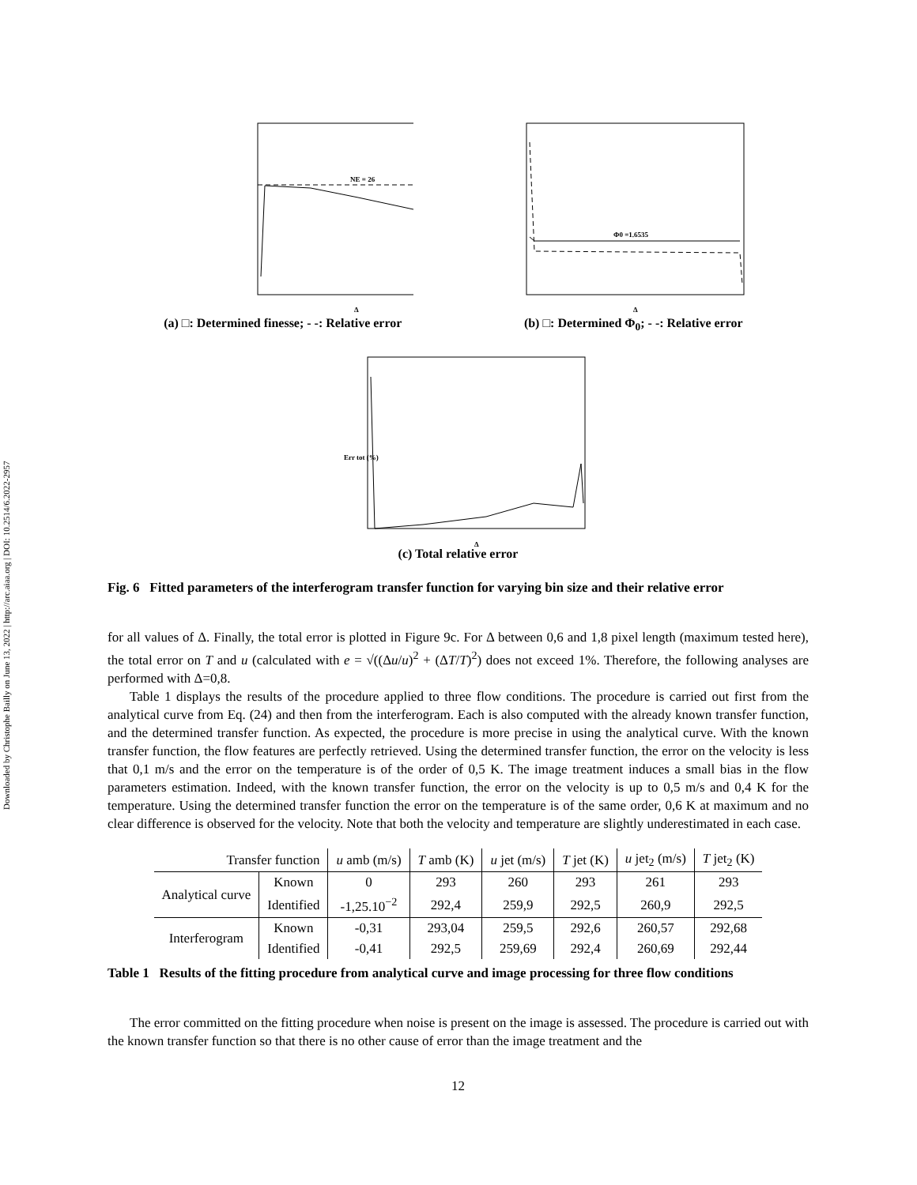Downloaded by Christophe Bailly on June 13, 2022 | http://arc.aiaa.org | DOI: 10.2514/6.2022-2957
NE = 26
Δ
(a) □: Determined finesse; - -: Relative error
Φ0 =1.6535
Δ
(b) □: Determined Φ<sub>0</sub>; - -: Relative error
Err tot (%)
Δ
(c) Total relative error
Fig. 6 Fitted parameters of the interferogram transfer function for varying bin size and their relative error
for all values of Δ. Finally, the total error is plotted in Figure 9c. For Δ between 0,6 and 1,8 pixel length (maximum tested here), the total error on T and u (calculated with e = √((Δu/u)<sup>2</sup> + (ΔT/T)<sup>2</sup>) does not exceed 1%. Therefore, the following analyses are performed with Δ=0,8.
Table 1 displays the results of the procedure applied to three flow conditions. The procedure is carried out first from the analytical curve from Eq. (24) and then from the interferogram. Each is also computed with the already known transfer function, and the determined transfer function. As expected, the procedure is more precise in using the analytical curve. With the known transfer function, the flow features are perfectly retrieved. Using the determined transfer function, the error on the velocity is less that 0,1 m/s and the error on the temperature is of the order of 0,5 K. The image treatment induces a small bias in the flow parameters estimation. Indeed, with the known transfer function, the error on the velocity is up to 0,5 m/s and 0,4 K for the temperature. Using the determined transfer function the error on the temperature is of the same order, 0,6 K at maximum and no clear difference is observed for the velocity. Note that both the velocity and temperature are slightly underestimated in each case.
| Transfer function | | u amb (m/s) | T amb (K) | u jet (m/s) | T jet (K) | u jet<sub>2</sub> (m/s) | T jet<sub>2</sub> (K) |
| --- | --- | --- | --- | --- | --- | --- | --- |
| Analytical curve | Known | 0 | 293 | 260 | 293 | 261 | 293 |
| | Identified | -1,25.10<sup>−2</sup> | 292,4 | 259,9 | 292,5 | 260,9 | 292,5 |
| Interferogram | Known | -0,31 | 293,04 | 259,5 | 292,6 | 260,57 | 292,68 |
| | Identified | -0,41 | 292,5 | 259,69 | 292,4 | 260,69 | 292,44 |
Table 1 Results of the fitting procedure from analytical curve and image processing for three flow conditions
The error committed on the fitting procedure when noise is present on the image is assessed. The procedure is carried out with the known transfer function so that there is no other cause of error than the image treatment and the
12